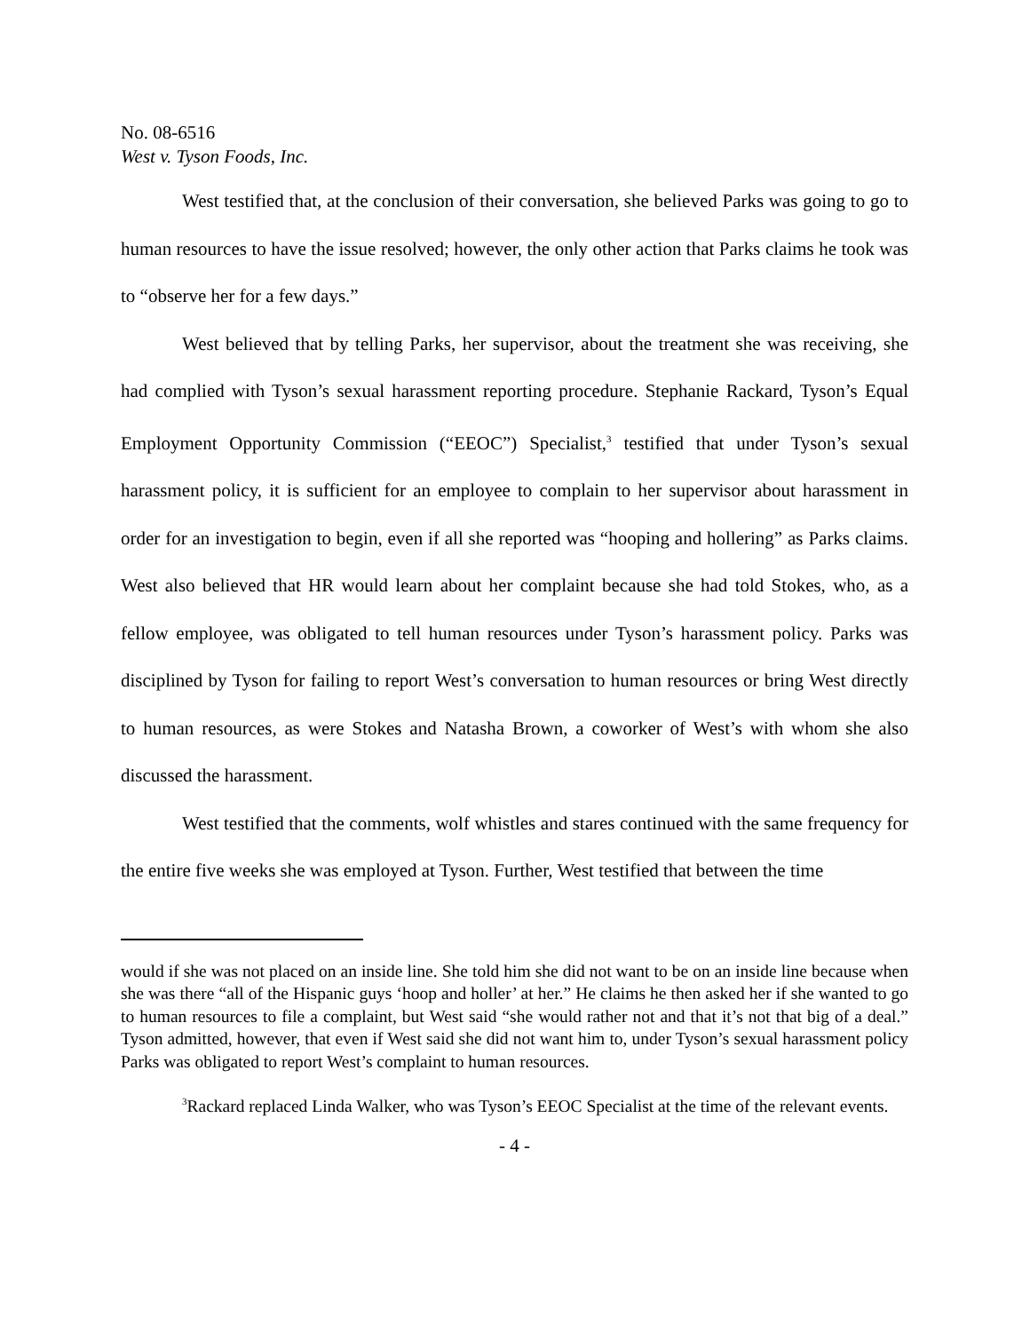No. 08-6516
West v. Tyson Foods, Inc.
West testified that, at the conclusion of their conversation, she believed Parks was going to go to human resources to have the issue resolved; however, the only other action that Parks claims he took was to “observe her for a few days.”
West believed that by telling Parks, her supervisor, about the treatment she was receiving, she had complied with Tyson’s sexual harassment reporting procedure. Stephanie Rackard, Tyson’s Equal Employment Opportunity Commission (“EEOC”) Specialist,<sup>3</sup> testified that under Tyson’s sexual harassment policy, it is sufficient for an employee to complain to her supervisor about harassment in order for an investigation to begin, even if all she reported was “hooping and hollering” as Parks claims. West also believed that HR would learn about her complaint because she had told Stokes, who, as a fellow employee, was obligated to tell human resources under Tyson’s harassment policy. Parks was disciplined by Tyson for failing to report West’s conversation to human resources or bring West directly to human resources, as were Stokes and Natasha Brown, a coworker of West’s with whom she also discussed the harassment.
West testified that the comments, wolf whistles and stares continued with the same frequency for the entire five weeks she was employed at Tyson. Further, West testified that between the time
would if she was not placed on an inside line. She told him she did not want to be on an inside line because when she was there “all of the Hispanic guys ‘hoop and holler’ at her.” He claims he then asked her if she wanted to go to human resources to file a complaint, but West said “she would rather not and that it’s not that big of a deal.” Tyson admitted, however, that even if West said she did not want him to, under Tyson’s sexual harassment policy Parks was obligated to report West’s complaint to human resources.
<sup>3</sup> Rackard replaced Linda Walker, who was Tyson’s EEOC Specialist at the time of the relevant events.
- 4 -